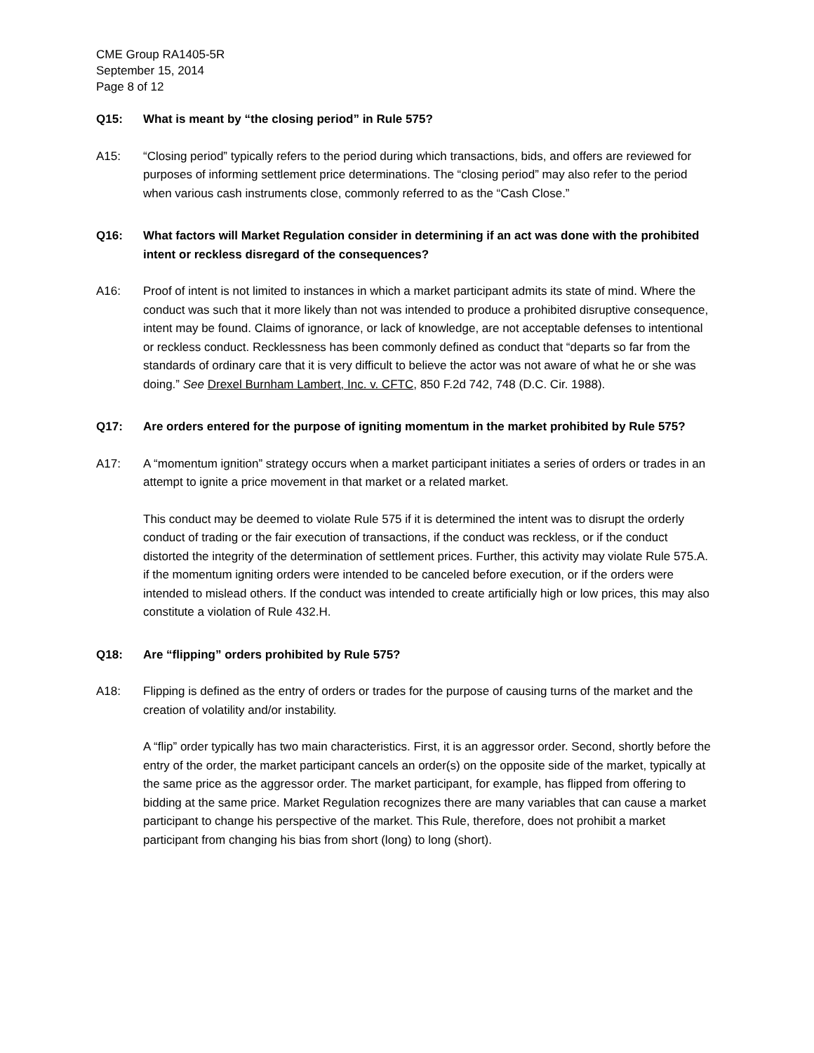CME Group RA1405-5R
September 15, 2014
Page 8 of 12
Q15: What is meant by “the closing period” in Rule 575?
A15: “Closing period” typically refers to the period during which transactions, bids, and offers are reviewed for purposes of informing settlement price determinations. The “closing period” may also refer to the period when various cash instruments close, commonly referred to as the “Cash Close.”
Q16: What factors will Market Regulation consider in determining if an act was done with the prohibited intent or reckless disregard of the consequences?
A16: Proof of intent is not limited to instances in which a market participant admits its state of mind. Where the conduct was such that it more likely than not was intended to produce a prohibited disruptive consequence, intent may be found. Claims of ignorance, or lack of knowledge, are not acceptable defenses to intentional or reckless conduct. Recklessness has been commonly defined as conduct that “departs so far from the standards of ordinary care that it is very difficult to believe the actor was not aware of what he or she was doing.” See Drexel Burnham Lambert, Inc. v. CFTC, 850 F.2d 742, 748 (D.C. Cir. 1988).
Q17: Are orders entered for the purpose of igniting momentum in the market prohibited by Rule 575?
A17: A “momentum ignition” strategy occurs when a market participant initiates a series of orders or trades in an attempt to ignite a price movement in that market or a related market.
This conduct may be deemed to violate Rule 575 if it is determined the intent was to disrupt the orderly conduct of trading or the fair execution of transactions, if the conduct was reckless, or if the conduct distorted the integrity of the determination of settlement prices. Further, this activity may violate Rule 575.A. if the momentum igniting orders were intended to be canceled before execution, or if the orders were intended to mislead others. If the conduct was intended to create artificially high or low prices, this may also constitute a violation of Rule 432.H.
Q18: Are “flipping” orders prohibited by Rule 575?
A18: Flipping is defined as the entry of orders or trades for the purpose of causing turns of the market and the creation of volatility and/or instability.
A “flip” order typically has two main characteristics. First, it is an aggressor order. Second, shortly before the entry of the order, the market participant cancels an order(s) on the opposite side of the market, typically at the same price as the aggressor order. The market participant, for example, has flipped from offering to bidding at the same price. Market Regulation recognizes there are many variables that can cause a market participant to change his perspective of the market. This Rule, therefore, does not prohibit a market participant from changing his bias from short (long) to long (short).